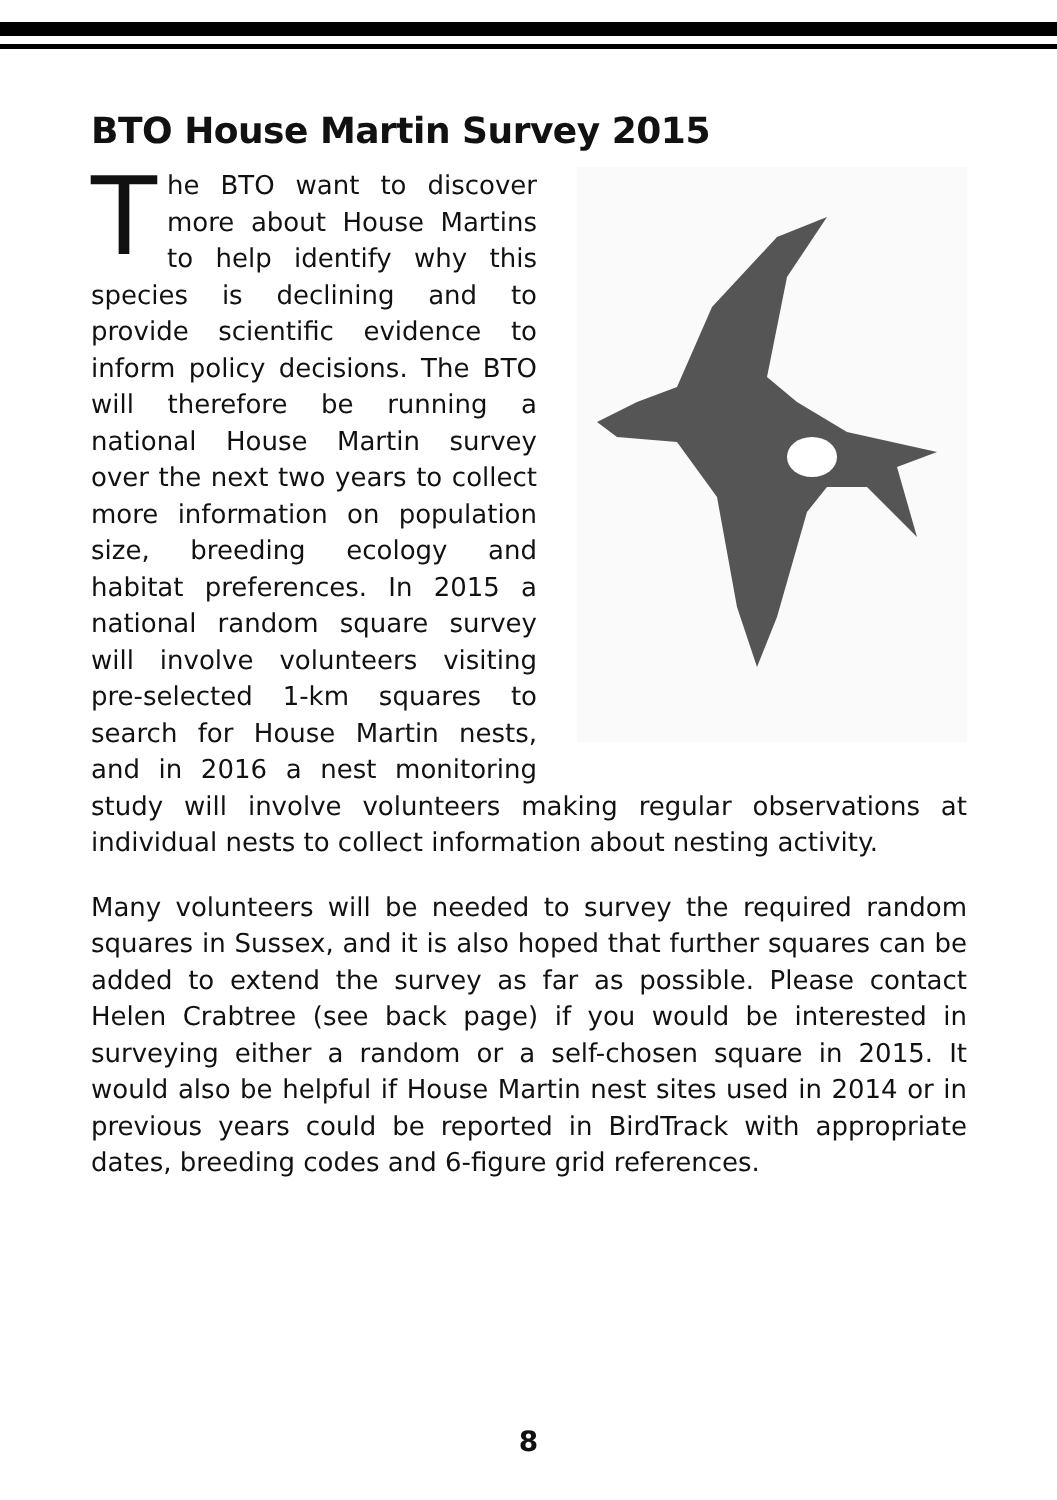BTO House Martin Survey 2015
The BTO want to discover more about House Martins to help identify why this species is declining and to provide scientific evidence to inform policy decisions. The BTO will therefore be running a national House Martin survey over the next two years to collect more information on population size, breeding ecology and habitat preferences. In 2015 a national random square survey will involve volunteers visiting pre-selected 1-km squares to search for House Martin nests, and in 2016 a nest monitoring study will involve volunteers making regular observations at individual nests to collect information about nesting activity.
Many volunteers will be needed to survey the required random squares in Sussex, and it is also hoped that further squares can be added to extend the survey as far as possible. Please contact Helen Crabtree (see back page) if you would be interested in surveying either a random or a self-chosen square in 2015. It would also be helpful if House Martin nest sites used in 2014 or in previous years could be reported in BirdTrack with appropriate dates, breeding codes and 6-figure grid references.
8